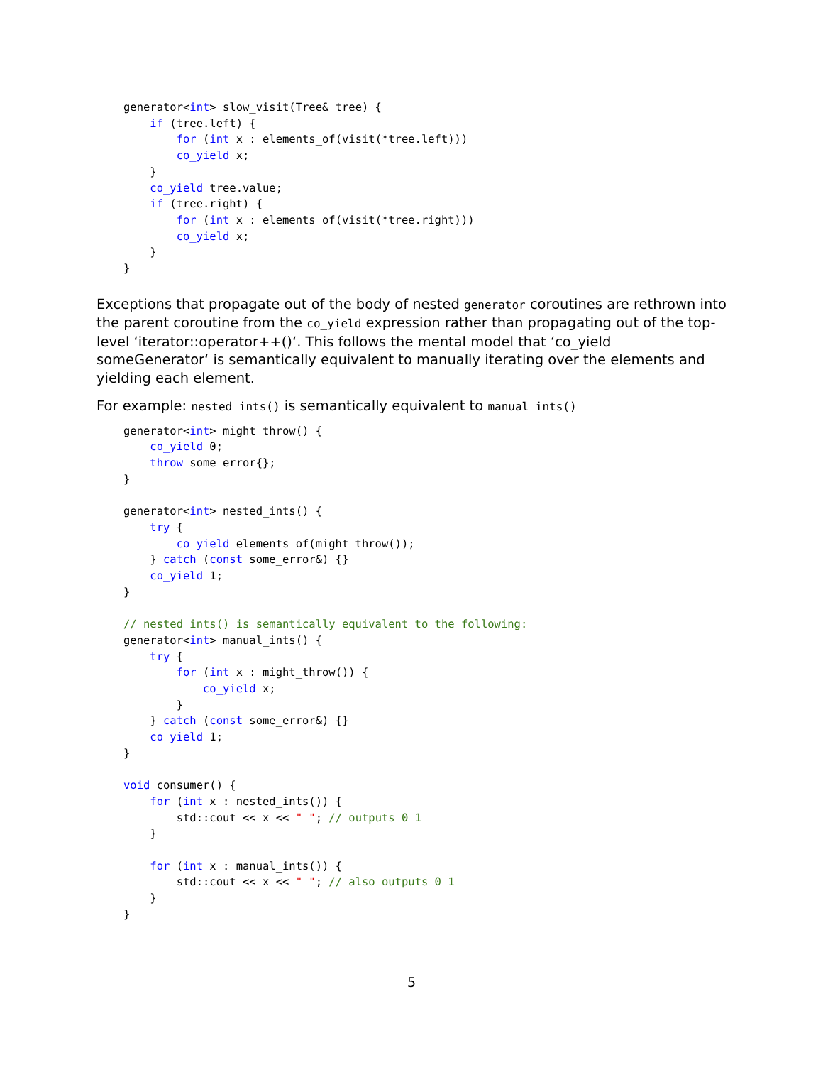generator<int> slow_visit(Tree& tree) {
    if (tree.left) {
        for (int x : elements_of(visit(*tree.left)))
        co_yield x;
    }
    co_yield tree.value;
    if (tree.right) {
        for (int x : elements_of(visit(*tree.right)))
        co_yield x;
    }
}
Exceptions that propagate out of the body of nested generator coroutines are rethrown into the parent coroutine from the co_yield expression rather than propagating out of the top-level ‘iterator::operator++()‘. This follows the mental model that ‘co_yield someGenerator‘ is semantically equivalent to manually iterating over the elements and yielding each element.
For example: nested_ints() is semantically equivalent to manual_ints()
generator<int> might_throw() {
    co_yield 0;
    throw some_error{};
}

generator<int> nested_ints() {
    try {
        co_yield elements_of(might_throw());
    } catch (const some_error&) {}
    co_yield 1;
}

// nested_ints() is semantically equivalent to the following:
generator<int> manual_ints() {
    try {
        for (int x : might_throw()) {
            co_yield x;
        }
    } catch (const some_error&) {}
    co_yield 1;
}

void consumer() {
    for (int x : nested_ints()) {
        std::cout << x << " "; // outputs 0 1
    }

    for (int x : manual_ints()) {
        std::cout << x << " "; // also outputs 0 1
    }
}
5